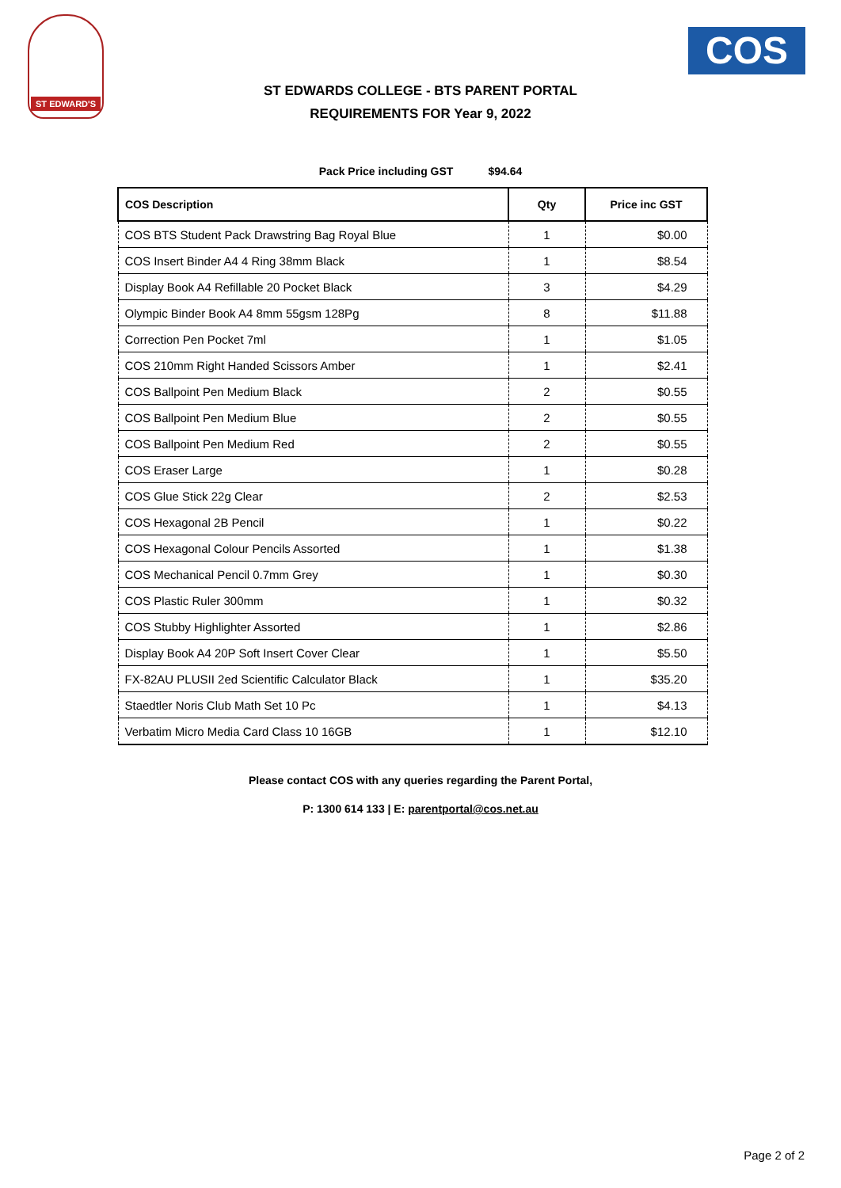ST EDWARD'S
COS
ST EDWARDS COLLEGE - BTS PARENT PORTAL
REQUIREMENTS FOR Year 9, 2022
Pack Price including GST $94.64
| COS Description | Qty | Price inc GST |
| --- | --- | --- |
| COS BTS Student Pack Drawstring Bag Royal Blue | 1 | $0.00 |
| COS Insert Binder A4 4 Ring 38mm Black | 1 | $8.54 |
| Display Book A4 Refillable 20 Pocket Black | 3 | $4.29 |
| Olympic Binder Book A4 8mm 55gsm 128Pg | 8 | $11.88 |
| Correction Pen Pocket 7ml | 1 | $1.05 |
| COS 210mm Right Handed Scissors Amber | 1 | $2.41 |
| COS Ballpoint Pen Medium Black | 2 | $0.55 |
| COS Ballpoint Pen Medium Blue | 2 | $0.55 |
| COS Ballpoint Pen Medium Red | 2 | $0.55 |
| COS Eraser Large | 1 | $0.28 |
| COS Glue Stick 22g Clear | 2 | $2.53 |
| COS Hexagonal 2B Pencil | 1 | $0.22 |
| COS Hexagonal Colour Pencils Assorted | 1 | $1.38 |
| COS Mechanical Pencil 0.7mm Grey | 1 | $0.30 |
| COS Plastic Ruler 300mm | 1 | $0.32 |
| COS Stubby Highlighter Assorted | 1 | $2.86 |
| Display Book A4 20P Soft Insert Cover Clear | 1 | $5.50 |
| FX-82AU PLUSII 2ed Scientific Calculator Black | 1 | $35.20 |
| Staedtler Noris Club Math Set 10 Pc | 1 | $4.13 |
| Verbatim Micro Media Card Class 10 16GB | 1 | $12.10 |
Please contact COS with any queries regarding the Parent Portal,
P: 1300 614 133 | E: parentportal@cos.net.au
Page 2 of 2